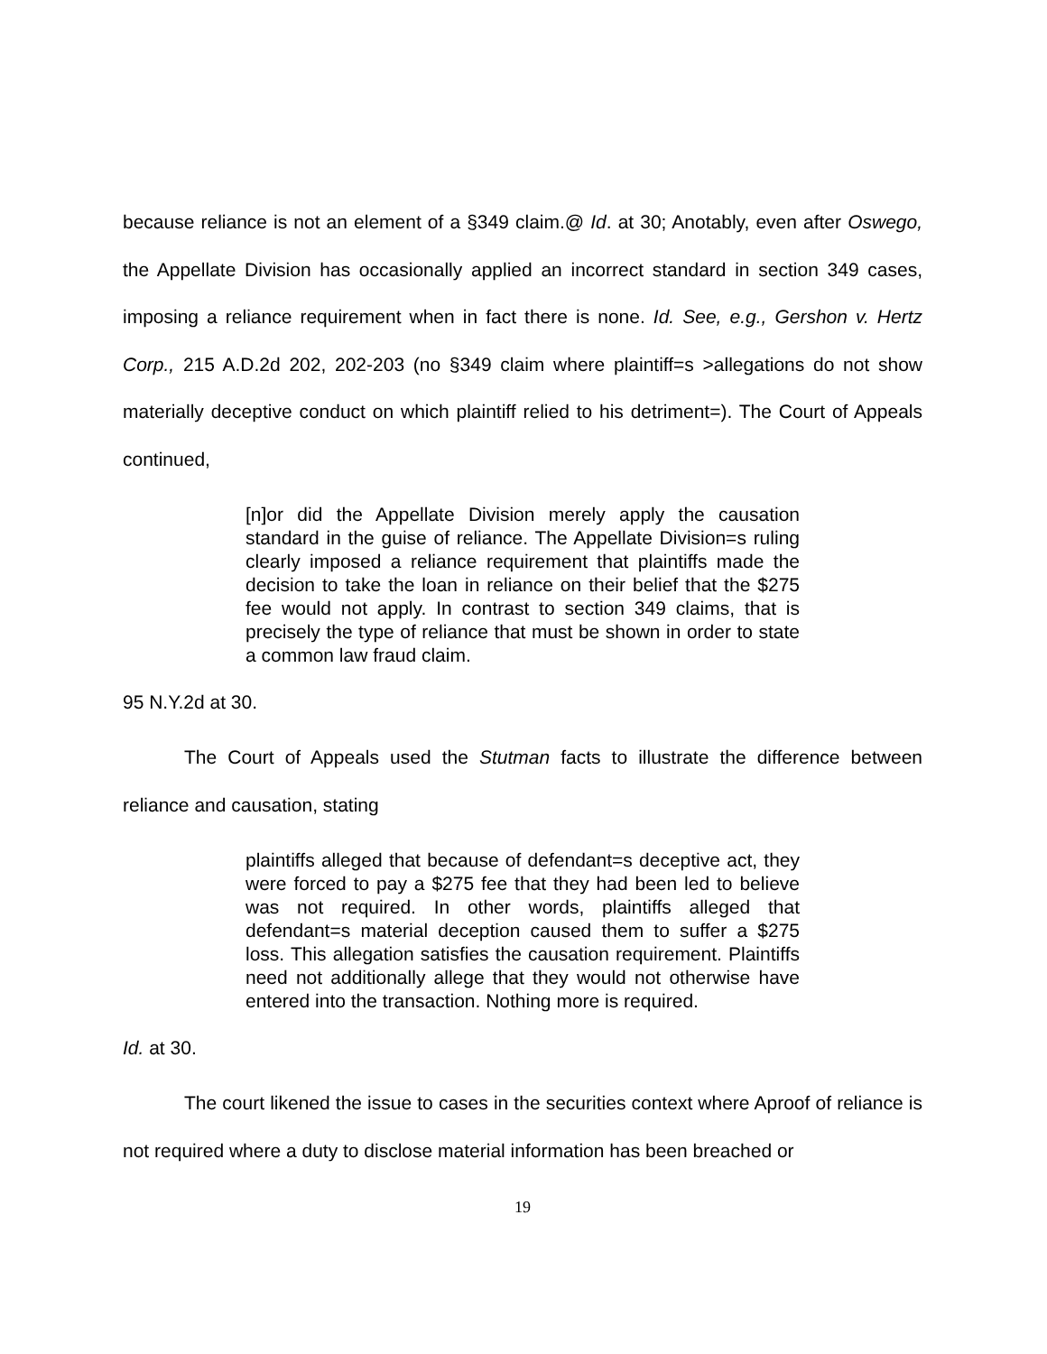because reliance is not an element of a §349 claim.@ Id. at 30; Anotably, even after Oswego, the Appellate Division has occasionally applied an incorrect standard in section 349 cases, imposing a reliance requirement when in fact there is none. Id. See, e.g., Gershon v. Hertz Corp., 215 A.D.2d 202, 202-203 (no §349 claim where plaintiff=s >allegations do not show materially deceptive conduct on which plaintiff relied to his detriment=). The Court of Appeals continued,
[n]or did the Appellate Division merely apply the causation standard in the guise of reliance. The Appellate Division=s ruling clearly imposed a reliance requirement that plaintiffs made the decision to take the loan in reliance on their belief that the $275 fee would not apply. In contrast to section 349 claims, that is precisely the type of reliance that must be shown in order to state a common law fraud claim.
95 N.Y.2d at 30.
The Court of Appeals used the Stutman facts to illustrate the difference between reliance and causation, stating
plaintiffs alleged that because of defendant=s deceptive act, they were forced to pay a $275 fee that they had been led to believe was not required. In other words, plaintiffs alleged that defendant=s material deception caused them to suffer a $275 loss. This allegation satisfies the causation requirement. Plaintiffs need not additionally allege that they would not otherwise have entered into the transaction. Nothing more is required.
Id. at 30.
The court likened the issue to cases in the securities context where Aproof of reliance is not required where a duty to disclose material information has been breached or
19